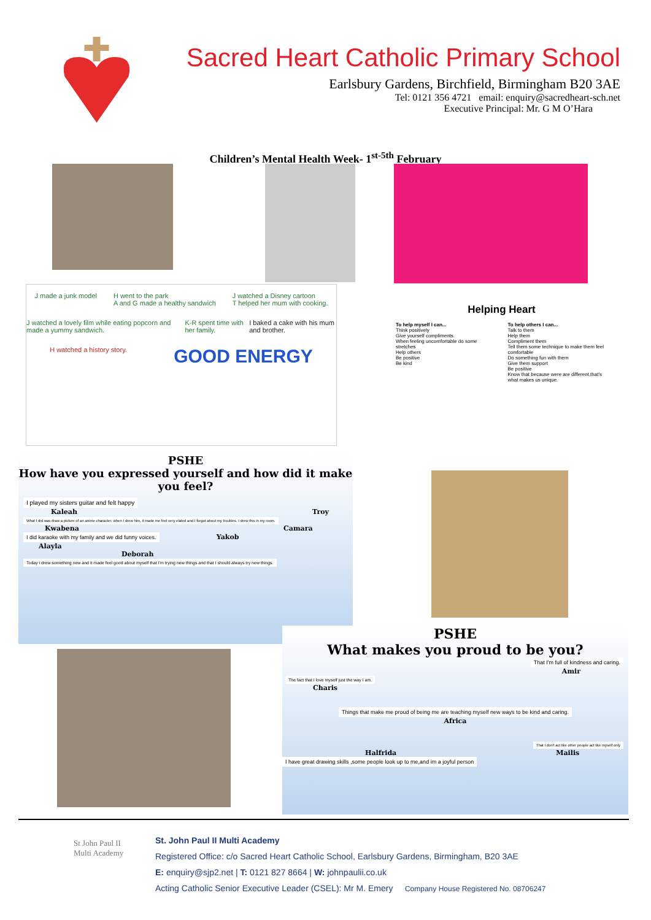Sacred Heart Catholic Primary School
Earlsbury Gardens, Birchfield, Birmingham B20 3AE
Tel: 0121 356 4721 email: enquiry@sacredheart-sch.net
Executive Principal: Mr. G M O’Hara
Children’s Mental Health Week- 1<sup>st-5th</sup> February
J made a junk model H went to the park
A and G made a healthy sandwich J watched a Disney cartoon
T helped her mum with cooking.
J watched a lovely film while eating popcorn and made a yummy sandwich. K-R spent time with her family. I baked a cake with his mum and brother.
H watched a history story. GOOD ENERGY
Helping Heart
To help myself I can...
Think positively
Give yourself compliments.
When feeling uncomfortable do some stretches
Help others
Be positive
Be kind
To help others I can...
Talk to them
Help them
Compliment them
Tell them some technique to make them feel comfortable
Do something fun with them
Give them support
Be positive
Know that because were are different,that's what makes us unique.
PSHE
How have you expressed yourself and how did it make you feel?
I played my sisters guitar and felt happy
Kaleah Troy
What I did was draw a picture of an anime character, when I drew him, it made me feel very elated and I forgot about my troubles. I drew this in my room.
Kwabena Camara
I did karaoke with my family and we did funny voices. Yakob
Alayla
Deborah
Today i drew something new and it made feel good about myself that I'm trying new things and that I should always try new things.
PSHE
What makes you proud to be you?
That I'm full of kindness and caring.
Amir
The fact that I love myself just the way I am.
Charis
Things that make me proud of being me are teaching myself new ways to be kind and caring.
Africa
That I don't act like other people act like myself only
Halfrida Mailis
I have great drawing skills ,some people look up to me,and im a joyful person
St. John Paul II Multi Academy
Registered Office: c/o Sacred Heart Catholic School, Earlsbury Gardens, Birmingham, B20 3AE
E: enquiry@sjp2.net | T: 0121 827 8664 | W: johnpaulii.co.uk
Acting Catholic Senior Executive Leader (CSEL): Mr M. Emery Company House Registered No. 08706247
St John Paul II
Multi Academy